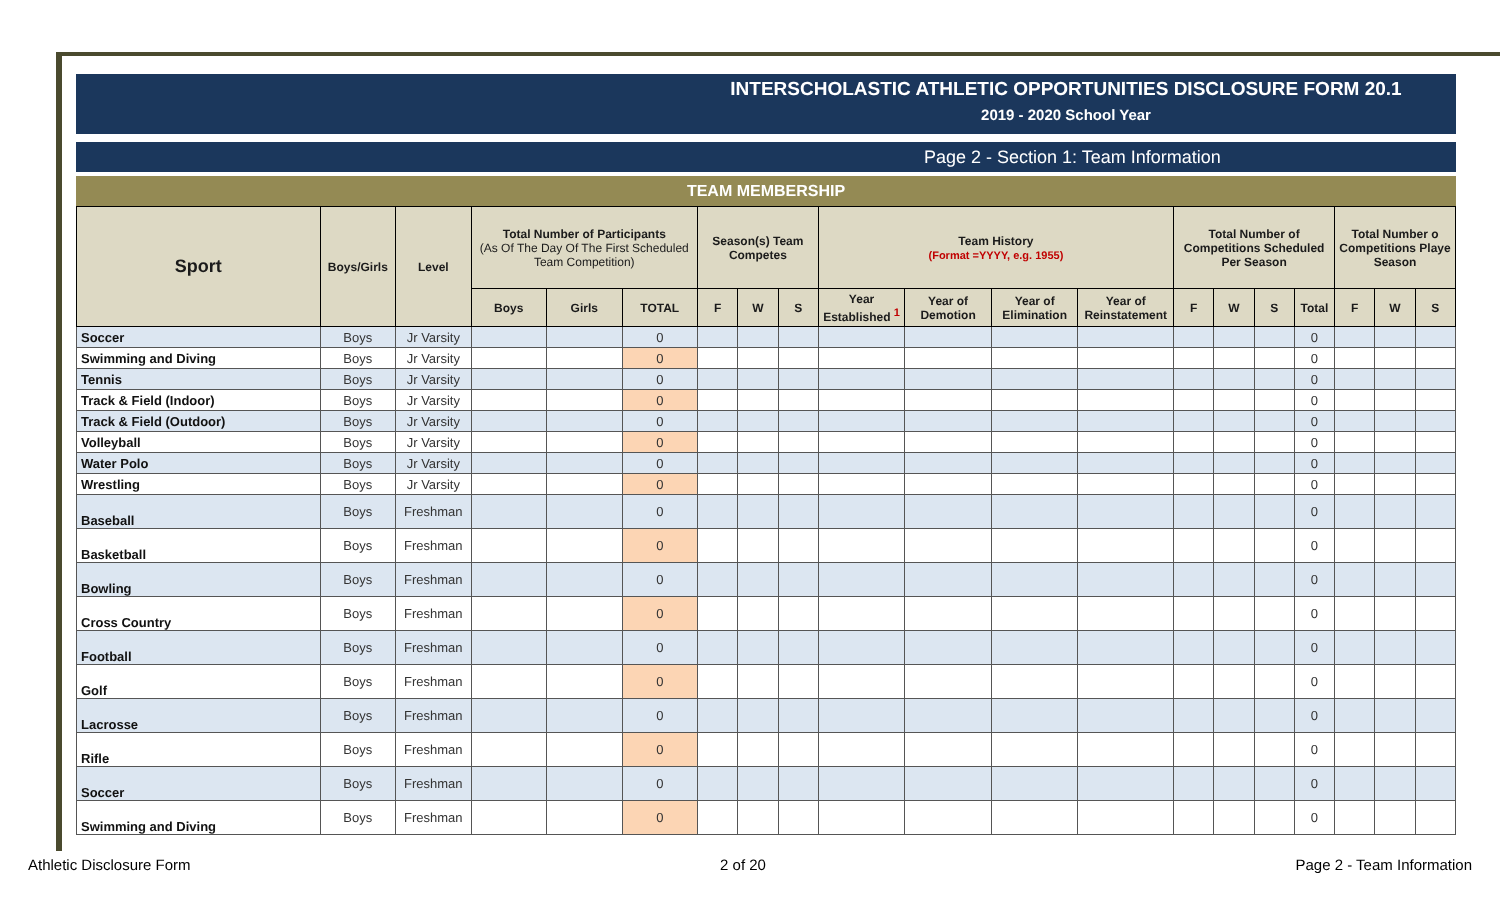INTERSCHOLASTIC ATHLETIC OPPORTUNITIES DISCLOSURE FORM 20.1
2019 - 2020 School Year
Page 2 - Section 1: Team Information
TEAM MEMBERSHIP
| Sport | Boys/Girls | Level | Total Number of Participants (As Of The Day Of The First Scheduled Team Competition) | | | Season(s) Team Competes | | | Team History (Format =YYYY, e.g. 1955) | | | | Total Number of Competitions Scheduled Per Season | | | | Total Number o Competitions Playe Season | | |
| --- | --- | --- | --- | --- | --- | --- | --- | --- | --- | --- | --- | --- | --- | --- | --- | --- | --- | --- | --- |
| | | | Boys | Girls | TOTAL | F | W | S | Year Established <sup>1</sup> | Year of Demotion | Year of Elimination | Year of Reinstatement | F | W | S | Total | F | W | S |
| Soccer | Boys | Jr Varsity | | | 0 | | | | | | | | | | | 0 | | | |
| Swimming and Diving | Boys | Jr Varsity | | | 0 | | | | | | | | | | | 0 | | | |
| Tennis | Boys | Jr Varsity | | | 0 | | | | | | | | | | | 0 | | | |
| Track & Field (Indoor) | Boys | Jr Varsity | | | 0 | | | | | | | | | | | 0 | | | |
| Track & Field (Outdoor) | Boys | Jr Varsity | | | 0 | | | | | | | | | | | 0 | | | |
| Volleyball | Boys | Jr Varsity | | | 0 | | | | | | | | | | | 0 | | | |
| Water Polo | Boys | Jr Varsity | | | 0 | | | | | | | | | | | 0 | | | |
| Wrestling | Boys | Jr Varsity | | | 0 | | | | | | | | | | | 0 | | | |
| Baseball | Boys | Freshman | | | 0 | | | | | | | | | | | 0 | | | |
| Basketball | Boys | Freshman | | | 0 | | | | | | | | | | | 0 | | | |
| Bowling | Boys | Freshman | | | 0 | | | | | | | | | | | 0 | | | |
| Cross Country | Boys | Freshman | | | 0 | | | | | | | | | | | 0 | | | |
| Football | Boys | Freshman | | | 0 | | | | | | | | | | | 0 | | | |
| Golf | Boys | Freshman | | | 0 | | | | | | | | | | | 0 | | | |
| Lacrosse | Boys | Freshman | | | 0 | | | | | | | | | | | 0 | | | |
| Rifle | Boys | Freshman | | | 0 | | | | | | | | | | | 0 | | | |
| Soccer | Boys | Freshman | | | 0 | | | | | | | | | | | 0 | | | |
| Swimming and Diving | Boys | Freshman | | | 0 | | | | | | | | | | | 0 | | | |
Athletic Disclosure Form 2 of 20 Page 2 - Team Information